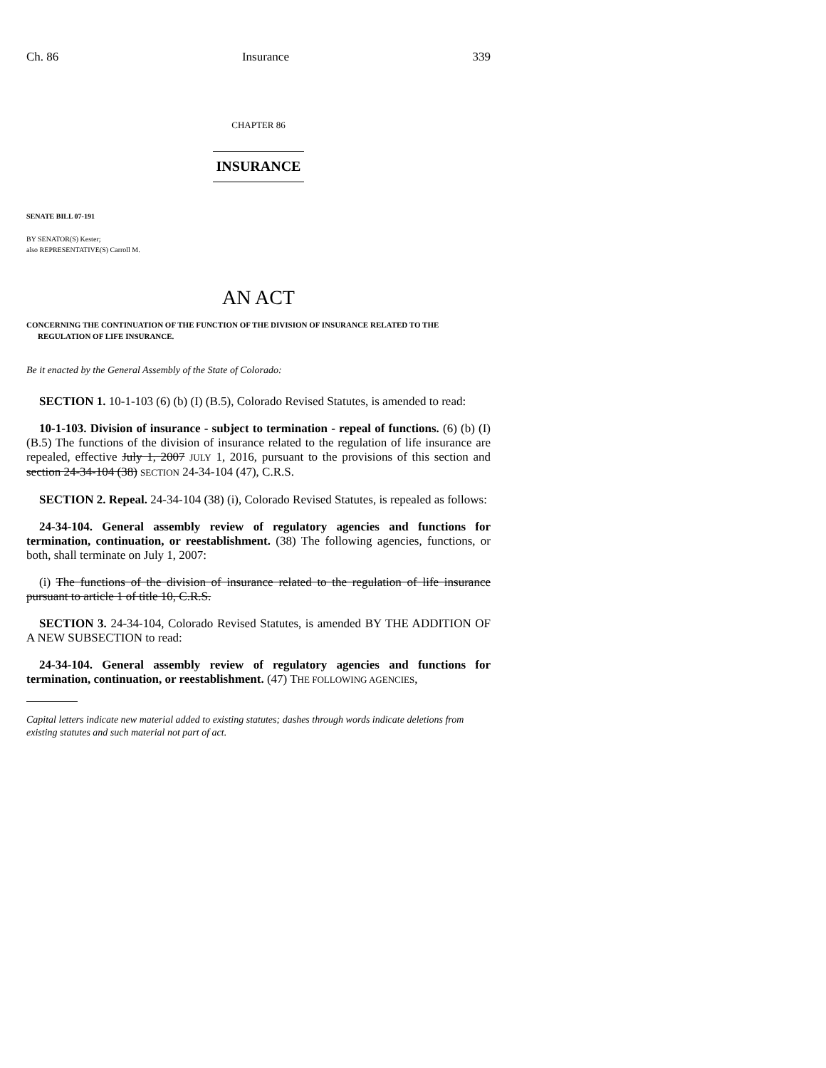Ch. 86 Insurance 339
CHAPTER 86
INSURANCE
SENATE BILL 07-191
BY SENATOR(S) Kester;
also REPRESENTATIVE(S) Carroll M.
AN ACT
CONCERNING THE CONTINUATION OF THE FUNCTION OF THE DIVISION OF INSURANCE RELATED TO THE REGULATION OF LIFE INSURANCE.
Be it enacted by the General Assembly of the State of Colorado:
SECTION 1. 10-1-103 (6) (b) (I) (B.5), Colorado Revised Statutes, is amended to read:
10-1-103. Division of insurance - subject to termination - repeal of functions. (6) (b) (I) (B.5) The functions of the division of insurance related to the regulation of life insurance are repealed, effective July 1, 2007 JULY 1, 2016, pursuant to the provisions of this section and section 24-34-104 (38) SECTION 24-34-104 (47), C.R.S.
SECTION 2. Repeal. 24-34-104 (38) (i), Colorado Revised Statutes, is repealed as follows:
24-34-104. General assembly review of regulatory agencies and functions for termination, continuation, or reestablishment. (38) The following agencies, functions, or both, shall terminate on July 1, 2007:
(i) The functions of the division of insurance related to the regulation of life insurance pursuant to article 1 of title 10, C.R.S.
SECTION 3. 24-34-104, Colorado Revised Statutes, is amended BY THE ADDITION OF A NEW SUBSECTION to read:
24-34-104. General assembly review of regulatory agencies and functions for termination, continuation, or reestablishment. (47) THE FOLLOWING AGENCIES,
Capital letters indicate new material added to existing statutes; dashes through words indicate deletions from existing statutes and such material not part of act.